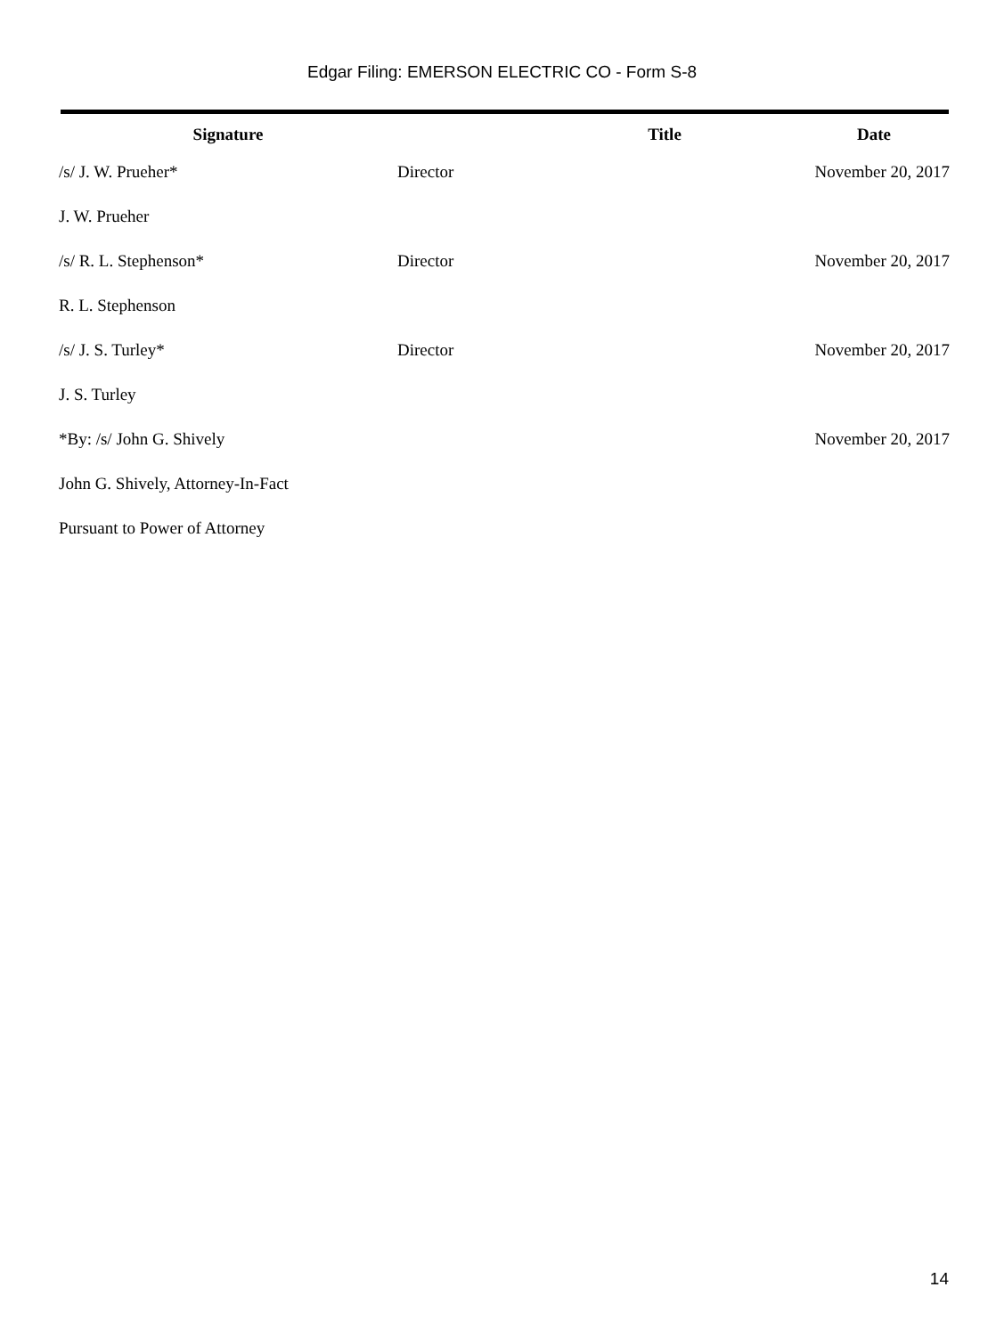Edgar Filing: EMERSON ELECTRIC CO - Form S-8
| Signature | Title | Date |
| --- | --- | --- |
| /s/ J. W. Prueher* | Director | November 20, 2017 |
| J. W. Prueher | | |
| /s/ R. L. Stephenson* | Director | November 20, 2017 |
| R. L. Stephenson | | |
| /s/ J. S. Turley* | Director | November 20, 2017 |
| J. S. Turley | | |
| *By: /s/ John G. Shively | | November 20, 2017 |
| John G. Shively, Attorney-In-Fact | | |
| Pursuant to Power of Attorney | | |
14